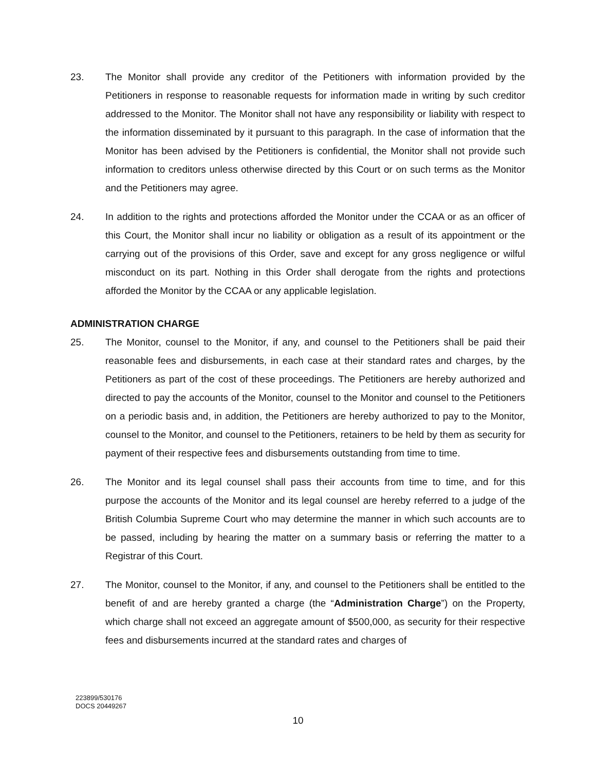23. The Monitor shall provide any creditor of the Petitioners with information provided by the Petitioners in response to reasonable requests for information made in writing by such creditor addressed to the Monitor. The Monitor shall not have any responsibility or liability with respect to the information disseminated by it pursuant to this paragraph. In the case of information that the Monitor has been advised by the Petitioners is confidential, the Monitor shall not provide such information to creditors unless otherwise directed by this Court or on such terms as the Monitor and the Petitioners may agree.
24. In addition to the rights and protections afforded the Monitor under the CCAA or as an officer of this Court, the Monitor shall incur no liability or obligation as a result of its appointment or the carrying out of the provisions of this Order, save and except for any gross negligence or wilful misconduct on its part. Nothing in this Order shall derogate from the rights and protections afforded the Monitor by the CCAA or any applicable legislation.
ADMINISTRATION CHARGE
25. The Monitor, counsel to the Monitor, if any, and counsel to the Petitioners shall be paid their reasonable fees and disbursements, in each case at their standard rates and charges, by the Petitioners as part of the cost of these proceedings. The Petitioners are hereby authorized and directed to pay the accounts of the Monitor, counsel to the Monitor and counsel to the Petitioners on a periodic basis and, in addition, the Petitioners are hereby authorized to pay to the Monitor, counsel to the Monitor, and counsel to the Petitioners, retainers to be held by them as security for payment of their respective fees and disbursements outstanding from time to time.
26. The Monitor and its legal counsel shall pass their accounts from time to time, and for this purpose the accounts of the Monitor and its legal counsel are hereby referred to a judge of the British Columbia Supreme Court who may determine the manner in which such accounts are to be passed, including by hearing the matter on a summary basis or referring the matter to a Registrar of this Court.
27. The Monitor, counsel to the Monitor, if any, and counsel to the Petitioners shall be entitled to the benefit of and are hereby granted a charge (the “Administration Charge”) on the Property, which charge shall not exceed an aggregate amount of $500,000, as security for their respective fees and disbursements incurred at the standard rates and charges of
223899/530176
DOCS 20449267
10